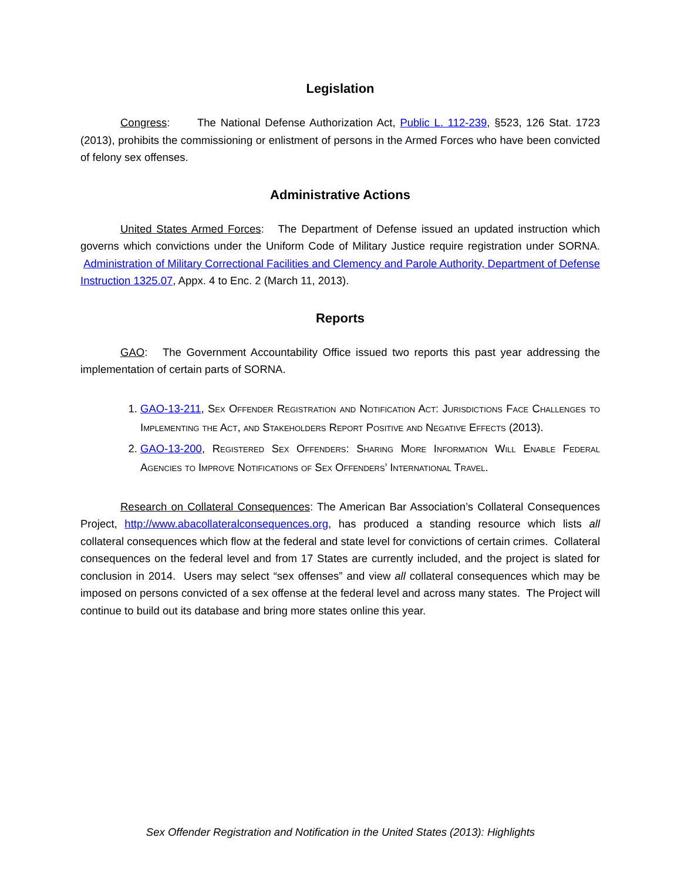Legislation
Congress: The National Defense Authorization Act, Public L. 112-239, §523, 126 Stat. 1723 (2013), prohibits the commissioning or enlistment of persons in the Armed Forces who have been convicted of felony sex offenses.
Administrative Actions
United States Armed Forces: The Department of Defense issued an updated instruction which governs which convictions under the Uniform Code of Military Justice require registration under SORNA. Administration of Military Correctional Facilities and Clemency and Parole Authority, Department of Defense Instruction 1325.07, Appx. 4 to Enc. 2 (March 11, 2013).
Reports
GAO: The Government Accountability Office issued two reports this past year addressing the implementation of certain parts of SORNA.
1. GAO-13-211, Sex Offender Registration and Notification Act: Jurisdictions Face Challenges to Implementing the Act, and Stakeholders Report Positive and Negative Effects (2013).
2. GAO-13-200, Registered Sex Offenders: Sharing More Information Will Enable Federal Agencies to Improve Notifications of Sex Offenders’ International Travel.
Research on Collateral Consequences: The American Bar Association’s Collateral Consequences Project, http://www.abacollateralconsequences.org, has produced a standing resource which lists all collateral consequences which flow at the federal and state level for convictions of certain crimes. Collateral consequences on the federal level and from 17 States are currently included, and the project is slated for conclusion in 2014. Users may select “sex offenses” and view all collateral consequences which may be imposed on persons convicted of a sex offense at the federal level and across many states. The Project will continue to build out its database and bring more states online this year.
Sex Offender Registration and Notification in the United States (2013): Highlights